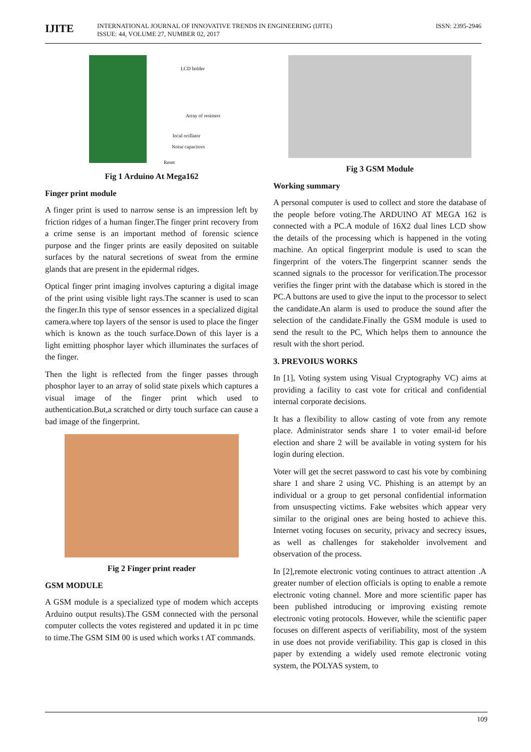IJITE
INTERNATIONAL JOURNAL OF INNOVATIVE TRENDS IN ENGINEERING (IJITE)
ISSUE: 44, VOLUME 27, NUMBER 02, 2017
ISSN: 2395-2946
LCD holder
Array of resisters
local ocillator
Noise capacitors
Reset
Fig 1 Arduino At Mega162
Finger print module
A finger print is used to narrow sense is an impression left by friction ridges of a human finger.The finger print recovery from a crime sense is an important method of forensic science purpose and the finger prints are easily deposited on suitable surfaces by the natural secretions of sweat from the ermine glands that are present in the epidermal ridges.
Optical finger print imaging involves capturing a digital image of the print using visible light rays.The scanner is used to scan the finger.In this type of sensor essences in a specialized digital camera.where top layers of the sensor is used to place the finger which is known as the touch surface.Down of this layer is a light emitting phosphor layer which illuminates the surfaces of the finger.
Then the light is reflected from the finger passes through phosphor layer to an array of solid state pixels which captures a visual image of the finger print which used to authentication.But,a scratched or dirty touch surface can cause a bad image of the fingerprint.
Fig 2 Finger print reader
GSM MODULE
A GSM module is a specialized type of modem which accepts Arduino output results).The GSM connected with the personal computer collects the votes registered and updated it in pc time to time.The GSM SIM 00 is used which works t AT commands.
Fig 3 GSM Module
Working summary
A personal computer is used to collect and store the database of the people before voting.The ARDUINO AT MEGA 162 is connected with a PC.A module of 16X2 dual lines LCD show the details of the processing which is happened in the voting machine. An optical fingerprint module is used to scan the fingerprint of the voters.The fingerprint scanner sends the scanned signals to the processor for verification.The processor verifies the finger print with the database which is stored in the PC.A buttons are used to give the input to the processor to select the candidate.An alarm is used to produce the sound after the selection of the candidate.Finally the GSM module is used to send the result to the PC, Which helps them to announce the result with the short period.
3. PREVOIUS WORKS
In [1], Voting system using Visual Cryptography VC) aims at providing a facility to cast vote for critical and confidential internal corporate decisions.
It has a flexibility to allow casting of vote from any remote place. Administrator sends share 1 to voter email-id before election and share 2 will be available in voting system for his login during election.
Voter will get the secret password to cast his vote by combining share 1 and share 2 using VC. Phishing is an attempt by an individual or a group to get personal confidential information from unsuspecting victims. Fake websites which appear very similar to the original ones are being hosted to achieve this. Internet voting focuses on security, privacy and secrecy issues, as well as challenges for stakeholder involvement and observation of the process.
In [2],remote electronic voting continues to attract attention .A greater number of election officials is opting to enable a remote electronic voting channel. More and more scientific paper has been published introducing or improving existing remote electronic voting protocols. However, while the scientific paper focuses on different aspects of verifiability, most of the system in use does not provide verifiability. This gap is closed in this paper by extending a widely used remote electronic voting system, the POLYAS system, to
109